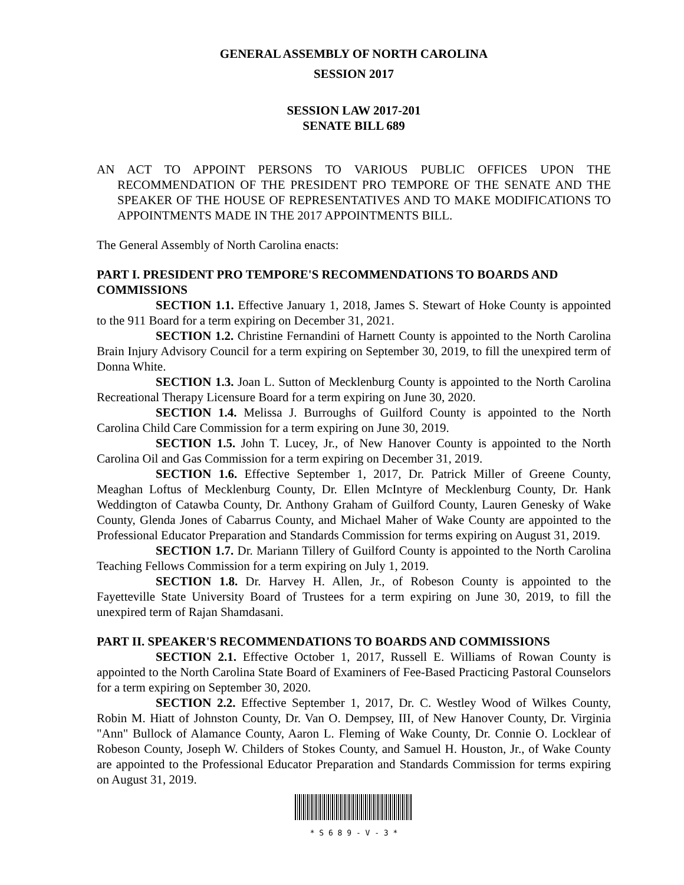GENERAL ASSEMBLY OF NORTH CAROLINA
SESSION 2017
SESSION LAW 2017-201
SENATE BILL 689
AN ACT TO APPOINT PERSONS TO VARIOUS PUBLIC OFFICES UPON THE RECOMMENDATION OF THE PRESIDENT PRO TEMPORE OF THE SENATE AND THE SPEAKER OF THE HOUSE OF REPRESENTATIVES AND TO MAKE MODIFICATIONS TO APPOINTMENTS MADE IN THE 2017 APPOINTMENTS BILL.
The General Assembly of North Carolina enacts:
PART I. PRESIDENT PRO TEMPORE'S RECOMMENDATIONS TO BOARDS AND COMMISSIONS
SECTION 1.1. Effective January 1, 2018, James S. Stewart of Hoke County is appointed to the 911 Board for a term expiring on December 31, 2021.
SECTION 1.2. Christine Fernandini of Harnett County is appointed to the North Carolina Brain Injury Advisory Council for a term expiring on September 30, 2019, to fill the unexpired term of Donna White.
SECTION 1.3. Joan L. Sutton of Mecklenburg County is appointed to the North Carolina Recreational Therapy Licensure Board for a term expiring on June 30, 2020.
SECTION 1.4. Melissa J. Burroughs of Guilford County is appointed to the North Carolina Child Care Commission for a term expiring on June 30, 2019.
SECTION 1.5. John T. Lucey, Jr., of New Hanover County is appointed to the North Carolina Oil and Gas Commission for a term expiring on December 31, 2019.
SECTION 1.6. Effective September 1, 2017, Dr. Patrick Miller of Greene County, Meaghan Loftus of Mecklenburg County, Dr. Ellen McIntyre of Mecklenburg County, Dr. Hank Weddington of Catawba County, Dr. Anthony Graham of Guilford County, Lauren Genesky of Wake County, Glenda Jones of Cabarrus County, and Michael Maher of Wake County are appointed to the Professional Educator Preparation and Standards Commission for terms expiring on August 31, 2019.
SECTION 1.7. Dr. Mariann Tillery of Guilford County is appointed to the North Carolina Teaching Fellows Commission for a term expiring on July 1, 2019.
SECTION 1.8. Dr. Harvey H. Allen, Jr., of Robeson County is appointed to the Fayetteville State University Board of Trustees for a term expiring on June 30, 2019, to fill the unexpired term of Rajan Shamdasani.
PART II. SPEAKER'S RECOMMENDATIONS TO BOARDS AND COMMISSIONS
SECTION 2.1. Effective October 1, 2017, Russell E. Williams of Rowan County is appointed to the North Carolina State Board of Examiners of Fee-Based Practicing Pastoral Counselors for a term expiring on September 30, 2020.
SECTION 2.2. Effective September 1, 2017, Dr. C. Westley Wood of Wilkes County, Robin M. Hiatt of Johnston County, Dr. Van O. Dempsey, III, of New Hanover County, Dr. Virginia "Ann" Bullock of Alamance County, Aaron L. Fleming of Wake County, Dr. Connie O. Locklear of Robeson County, Joseph W. Childers of Stokes County, and Samuel H. Houston, Jr., of Wake County are appointed to the Professional Educator Preparation and Standards Commission for terms expiring on August 31, 2019.
* S 6 8 9 - V - 3 *